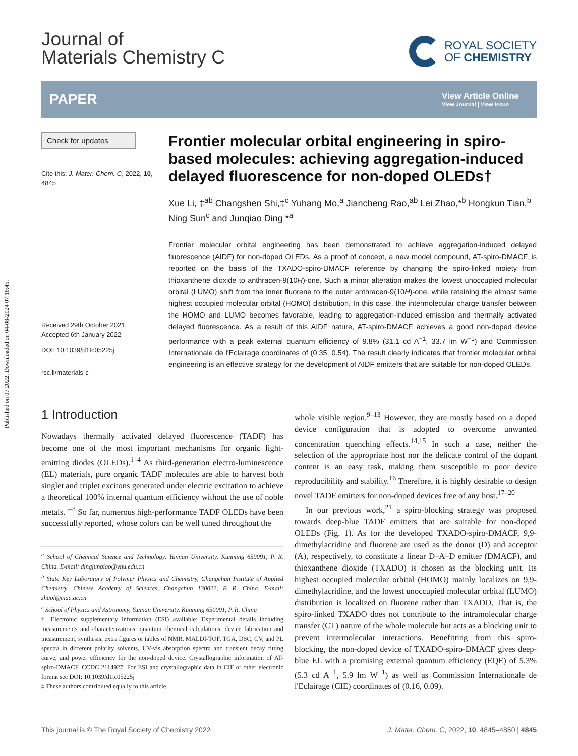Published on 07 2022. Downloaded on 04-08-2024 07:18:45.
Journal of
Materials Chemistry C
ROYAL SOCIETY
OF CHEMISTRY
PAPER
View Article Online
View Journal | View Issue
Check for updates
Cite this: J. Mater. Chem. C, 2022, 10, 4845
Received 29th October 2021,
Accepted 6th January 2022
DOI: 10.1039/d1tc05225j
rsc.li/materials-c
Frontier molecular orbital engineering in spiro-based molecules: achieving aggregation-induced delayed fluorescence for non-doped OLEDs†
Xue Li, ‡<sup>ab</sup> Changshen Shi,‡<sup>c</sup> Yuhang Mo,<sup>a</sup> Jiancheng Rao,<sup>ab</sup> Lei Zhao,*<sup>b</sup> Hongkun Tian,<sup>b</sup> Ning Sun<sup>c</sup> and Junqiao Ding *<sup>a</sup>
Frontier molecular orbital engineering has been demonstrated to achieve aggregation-induced delayed fluorescence (AIDF) for non-doped OLEDs. As a proof of concept, a new model compound, AT-spiro-DMACF, is reported on the basis of the TXADO-spiro-DMACF reference by changing the spiro-linked moiety from thioxanthene dioxide to anthracen-9(10H)-one. Such a minor alteration makes the lowest unoccupied molecular orbital (LUMO) shift from the inner fluorene to the outer anthracen-9(10H)-one, while retaining the almost same highest occupied molecular orbital (HOMO) distribution. In this case, the intermolecular charge transfer between the HOMO and LUMO becomes favorable, leading to aggregation-induced emission and thermally activated delayed fluorescence. As a result of this AIDF nature, AT-spiro-DMACF achieves a good non-doped device performance with a peak external quantum efficiency of 9.8% (31.1 cd A<sup>−1</sup>, 33.7 lm W<sup>−1</sup>) and Commission Internationale de l'Eclairage coordinates of (0.35, 0.54). The result clearly indicates that frontier molecular orbital engineering is an effective strategy for the development of AIDF emitters that are suitable for non-doped OLEDs.
1 Introduction
Nowadays thermally activated delayed fluorescence (TADF) has become one of the most important mechanisms for organic light-emitting diodes (OLEDs).<sup>1–4</sup> As third-generation electro-luminescence (EL) materials, pure organic TADF molecules are able to harvest both singlet and triplet excitons generated under electric excitation to achieve a theoretical 100% internal quantum efficiency without the use of noble metals.<sup>5–8</sup> So far, numerous high-performance TADF OLEDs have been successfully reported, whose colors can be well tuned throughout the
<sup>a</sup> School of Chemical Science and Technology, Yunnan University, Kunming 650091, P. R. China. E-mail: dingjunqiao@ynu.edu.cn
<sup>b</sup> State Key Laboratory of Polymer Physics and Chemistry, Changchun Institute of Applied Chemistry, Chinese Academy of Sciences, Changchun 130022, P. R. China. E-mail: zhaol@ciac.ac.cn
<sup>c</sup> School of Physics and Astronomy, Yunnan University, Kunming 650091, P. R. China
† Electronic supplementary information (ESI) available: Experimental details including measurements and characterizations, quantum chemical calculations, device fabrication and measurement, synthesis; extra figures or tables of NMR, MALDI-TOF, TGA, DSC, CV, and PL spectra in different polarity solvents, UV-vis absorption spectra and transient decay fitting curve, and power efficiency for the non-doped device. Crystallographic information of AT-spiro-DMACF. CCDC 2114927. For ESI and crystallographic data in CIF or other electronic format see DOI: 10.1039/d1tc05225j
‡ These authors contributed equally to this article.
whole visible region.<sup>9–13</sup> However, they are mostly based on a doped device configuration that is adopted to overcome unwanted concentration quenching effects.<sup>14,15</sup> In such a case, neither the selection of the appropriate host nor the delicate control of the dopant content is an easy task, making them susceptible to poor device reproducibility and stability.<sup>16</sup> Therefore, it is highly desirable to design novel TADF emitters for non-doped devices free of any host.<sup>17–20</sup>
In our previous work,<sup>21</sup> a spiro-blocking strategy was proposed towards deep-blue TADF emitters that are suitable for non-doped OLEDs (Fig. 1). As for the developed TXADO-spiro-DMACF, 9,9-dimethylacridine and fluorene are used as the donor (D) and acceptor (A), respectively, to constitute a linear D–A–D emitter (DMACF), and thioxanthene dioxide (TXADO) is chosen as the blocking unit. Its highest occupied molecular orbital (HOMO) mainly localizes on 9,9-dimethylacridine, and the lowest unoccupied molecular orbital (LUMO) distribution is localized on fluorene rather than TXADO. That is, the spiro-linked TXADO does not contribute to the intramolecular charge transfer (CT) nature of the whole molecule but acts as a blocking unit to prevent intermolecular interactions. Benefitting from this spiro-blocking, the non-doped device of TXADO-spiro-DMACF gives deep-blue EL with a promising external quantum efficiency (EQE) of 5.3% (5.3 cd A<sup>−1</sup>, 5.9 lm W<sup>−1</sup>) as well as Commission Internationale de l'Eclairage (CIE) coordinates of (0.16, 0.09).
This journal is © The Royal Society of Chemistry 2022 J. Mater. Chem. C, 2022, 10, 4845–4850 | 4845